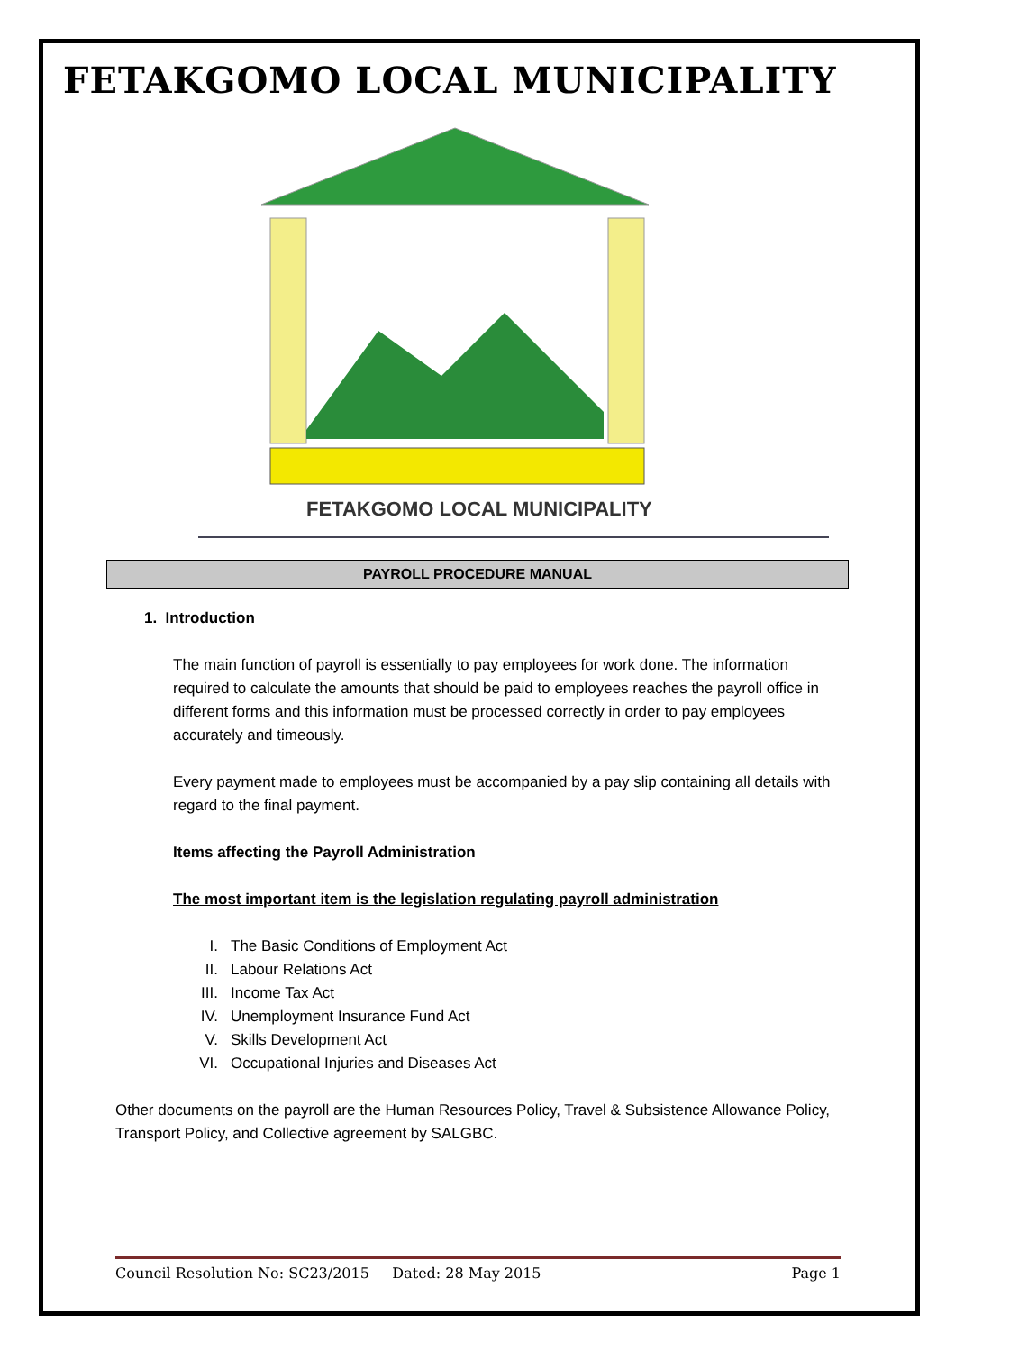FETAKGOMO LOCAL MUNICIPALITY
FETAKGOMO LOCAL MUNICIPALITY
PAYROLL PROCEDURE MANUAL
1. Introduction
The main function of payroll is essentially to pay employees for work done. The information required to calculate the amounts that should be paid to employees reaches the payroll office in different forms and this information must be processed correctly in order to pay employees accurately and timeously.
Every payment made to employees must be accompanied by a pay slip containing all details with regard to the final payment.
Items affecting the Payroll Administration
The most important item is the legislation regulating payroll administration
I. The Basic Conditions of Employment Act
II. Labour Relations Act
III. Income Tax Act
IV. Unemployment Insurance Fund Act
V. Skills Development Act
VI. Occupational Injuries and Diseases Act
Other documents on the payroll are the Human Resources Policy, Travel & Subsistence Allowance Policy, Transport Policy, and Collective agreement by SALGBC.
Council Resolution No: SC23/2015 Dated: 28 May 2015 Page 1